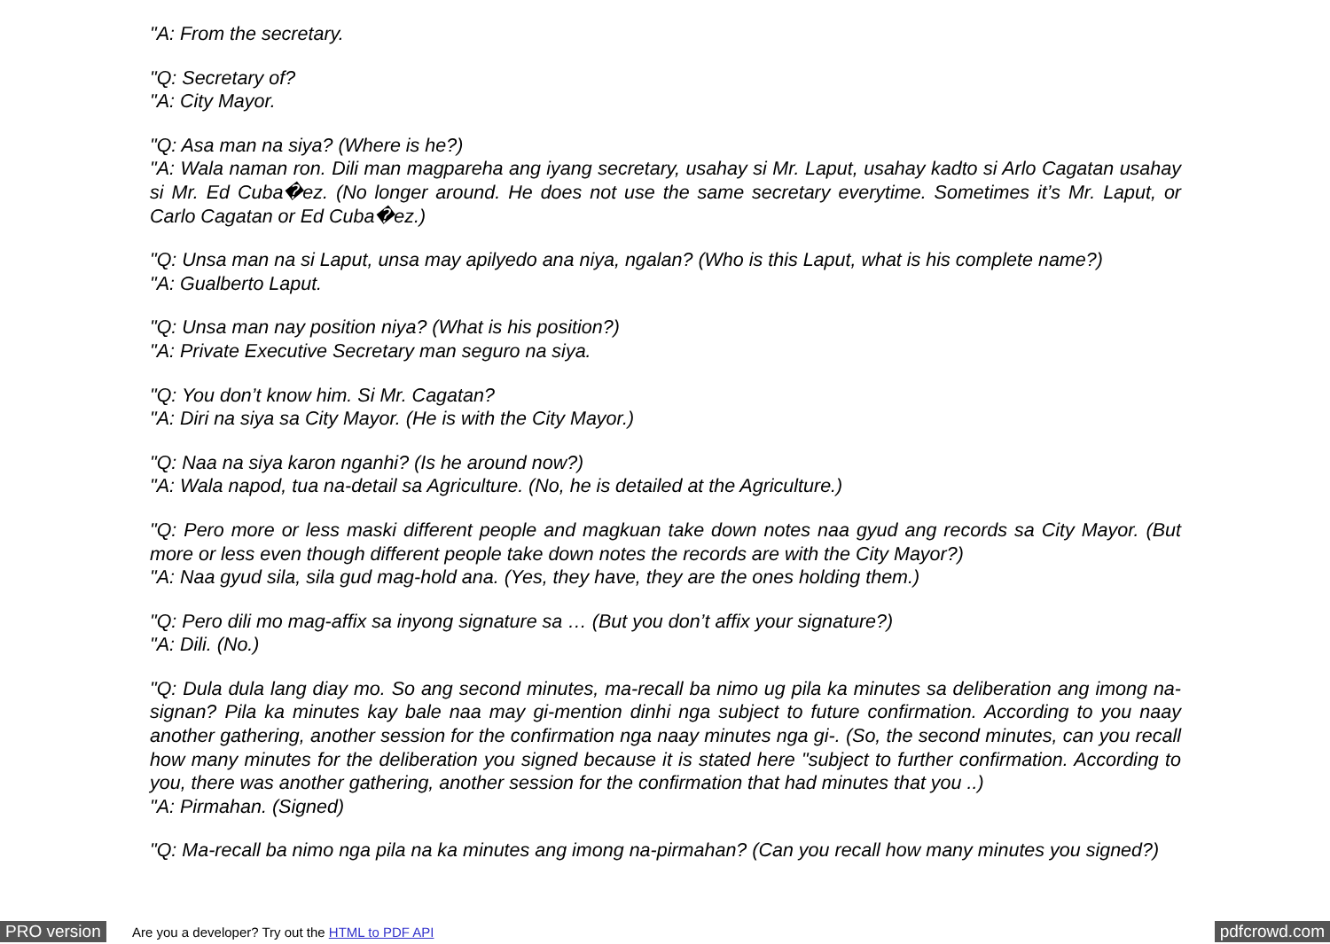"A: From the secretary.
"Q: Secretary of?
"A: City Mayor.
"Q: Asa man na siya? (Where is he?)
"A: Wala naman ron. Dili man magpareha ang iyang secretary, usahay si Mr. Laput, usahay kadto si Arlo Cagatan usahay si Mr. Ed Cuba�ez. (No longer around. He does not use the same secretary everytime. Sometimes it’s Mr. Laput, or Carlo Cagatan or Ed Cuba�ez.)
"Q: Unsa man na si Laput, unsa may apilyedo ana niya, ngalan? (Who is this Laput, what is his complete name?)
"A: Gualberto Laput.
"Q: Unsa man nay position niya? (What is his position?)
"A: Private Executive Secretary man seguro na siya.
"Q: You don’t know him. Si Mr. Cagatan?
"A: Diri na siya sa City Mayor. (He is with the City Mayor.)
"Q: Naa na siya karon nganhi? (Is he around now?)
"A: Wala napod, tua na-detail sa Agriculture. (No, he is detailed at the Agriculture.)
"Q: Pero more or less maski different people and magkuan take down notes naa gyud ang records sa City Mayor. (But more or less even though different people take down notes the records are with the City Mayor?)
"A: Naa gyud sila, sila gud mag-hold ana. (Yes, they have, they are the ones holding them.)
"Q: Pero dili mo mag-affix sa inyong signature sa … (But you don’t affix your signature?)
"A: Dili. (No.)
"Q: Dula dula lang diay mo. So ang second minutes, ma-recall ba nimo ug pila ka minutes sa deliberation ang imong na-signan? Pila ka minutes kay bale naa may gi-mention dinhi nga subject to future confirmation. According to you naay another gathering, another session for the confirmation nga naay minutes nga gi-. (So, the second minutes, can you recall how many minutes for the deliberation you signed because it is stated here "subject to further confirmation. According to you, there was another gathering, another session for the confirmation that had minutes that you ..)
"A: Pirmahan. (Signed)
"Q: Ma-recall ba nimo nga pila na ka minutes ang imong na-pirmahan? (Can you recall how many minutes you signed?)
PRO version Are you a developer? Try out the HTML to PDF API pdfcrowd.com